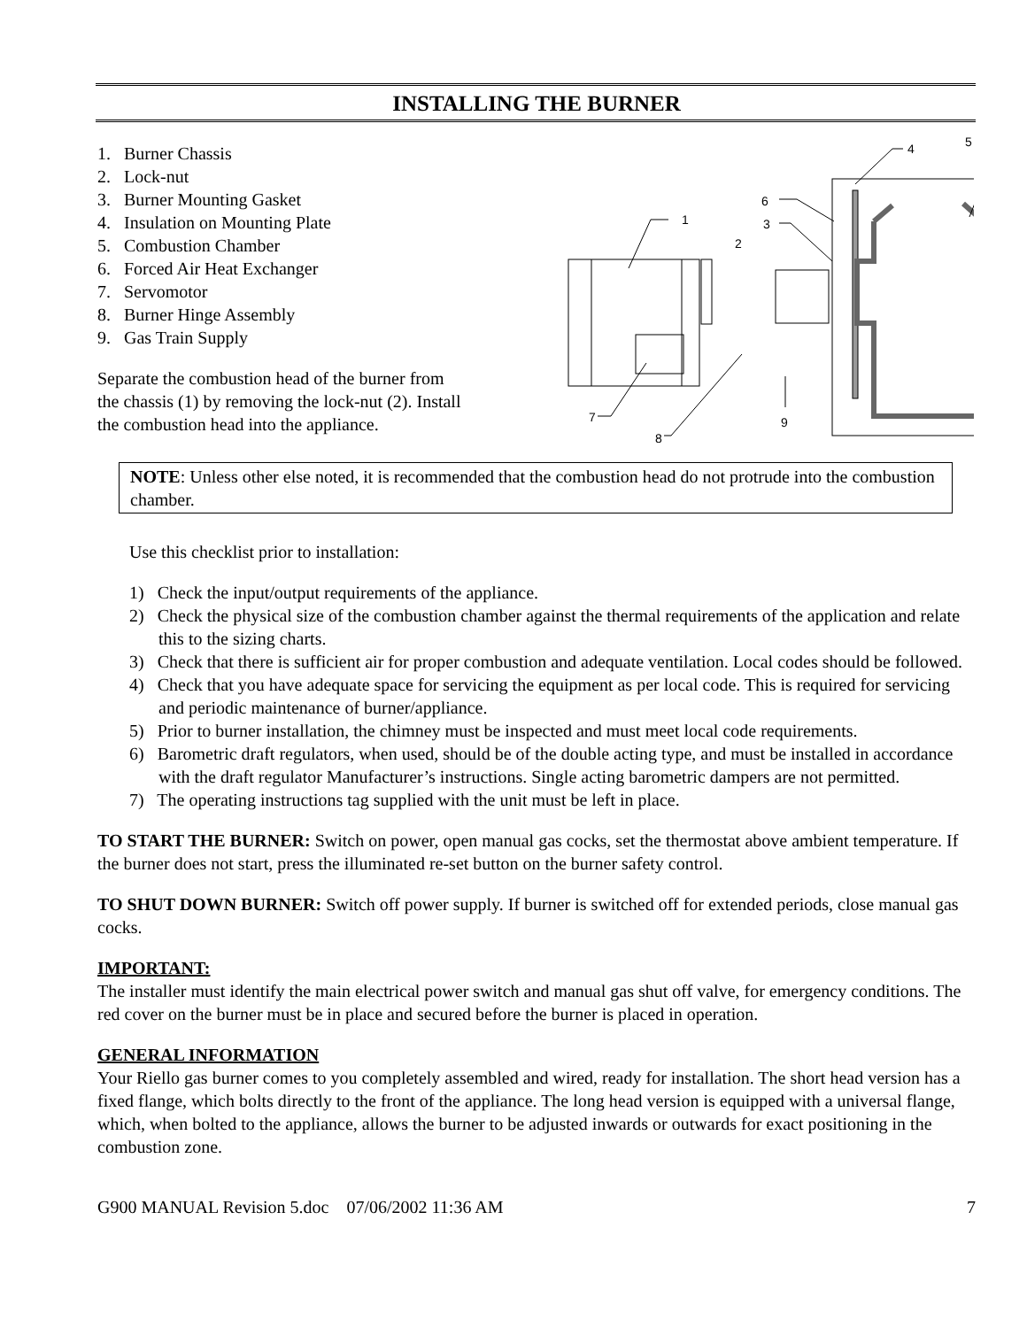INSTALLING THE BURNER
1. Burner Chassis
2. Lock-nut
3. Burner Mounting Gasket
4. Insulation on Mounting Plate
5. Combustion Chamber
6. Forced Air Heat Exchanger
7. Servomotor
8. Burner Hinge Assembly
9. Gas Train Supply
Separate the combustion head of the burner from the chassis (1) by removing the lock-nut (2). Install the combustion head into the appliance.
1
2
3
4
5
6
7
8
9
NOTE: Unless other else noted, it is recommended that the combustion head do not protrude into the combustion chamber.
Use this checklist prior to installation:
1) Check the input/output requirements of the appliance.
2) Check the physical size of the combustion chamber against the thermal requirements of the application and relate this to the sizing charts.
3) Check that there is sufficient air for proper combustion and adequate ventilation. Local codes should be followed.
4) Check that you have adequate space for servicing the equipment as per local code. This is required for servicing and periodic maintenance of burner/appliance.
5) Prior to burner installation, the chimney must be inspected and must meet local code requirements.
6) Barometric draft regulators, when used, should be of the double acting type, and must be installed in accordance with the draft regulator Manufacturer’s instructions. Single acting barometric dampers are not permitted.
7) The operating instructions tag supplied with the unit must be left in place.
TO START THE BURNER: Switch on power, open manual gas cocks, set the thermostat above ambient temperature. If the burner does not start, press the illuminated re-set button on the burner safety control.
TO SHUT DOWN BURNER: Switch off power supply. If burner is switched off for extended periods, close manual gas cocks.
IMPORTANT:
The installer must identify the main electrical power switch and manual gas shut off valve, for emergency conditions. The red cover on the burner must be in place and secured before the burner is placed in operation.
GENERAL INFORMATION
Your Riello gas burner comes to you completely assembled and wired, ready for installation. The short head version has a fixed flange, which bolts directly to the front of the appliance. The long head version is equipped with a universal flange, which, when bolted to the appliance, allows the burner to be adjusted inwards or outwards for exact positioning in the combustion zone.
G900 MANUAL Revision 5.doc 07/06/2002 11:36 AM 7